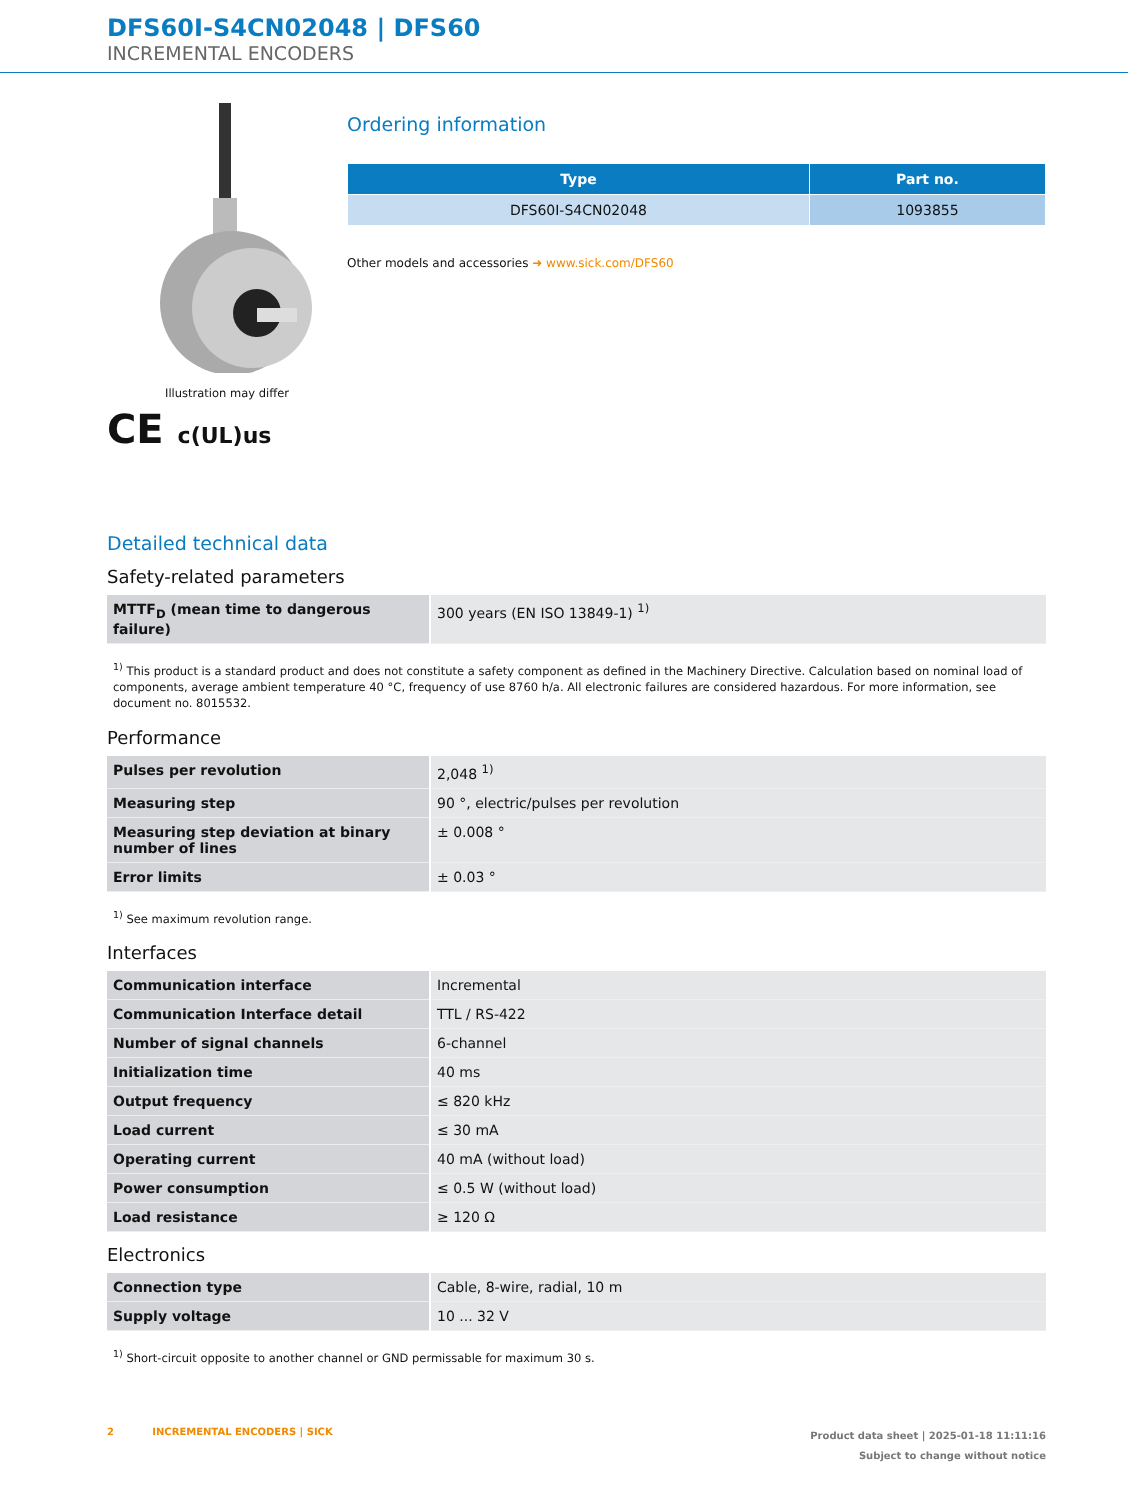DFS60I-S4CN02048 | DFS60
INCREMENTAL ENCODERS
Illustration may differ
C​E c(UL)us
Ordering information
| Type | Part no. |
| --- | --- |
| DFS60I-S4CN02048 | 1093855 |
Other models and accessories ➜ www.sick.com/DFS60
Detailed technical data
Safety-related parameters
| MTTF<sub>D</sub> (mean time to dangerous failure) | 300 years (EN ISO 13849-1) <sup>1)</sup> |
<sup>1)</sup> This product is a standard product and does not constitute a safety component as defined in the Machinery Directive. Calculation based on nominal load of components, average ambient temperature 40 °C, frequency of use 8760 h/a. All electronic failures are considered hazardous. For more information, see document no. 8015532.
Performance
| Pulses per revolution | 2,048 <sup>1)</sup> |
| Measuring step | 90 °, electric/pulses per revolution |
| Measuring step deviation at binary number of lines | ± 0.008 ° |
| Error limits | ± 0.03 ° |
<sup>1)</sup> See maximum revolution range.
Interfaces
| Communication interface | Incremental |
| Communication Interface detail | TTL / RS-422 |
| Number of signal channels | 6-channel |
| Initialization time | 40 ms |
| Output frequency | ≤ 820 kHz |
| Load current | ≤ 30 mA |
| Operating current | 40 mA (without load) |
| Power consumption | ≤ 0.5 W (without load) |
| Load resistance | ≥ 120 Ω |
Electronics
| Connection type | Cable, 8-wire, radial, 10 m |
| Supply voltage | 10 ... 32 V |
<sup>1)</sup> Short-circuit opposite to another channel or GND permissable for maximum 30 s.
2 INCREMENTAL ENCODERS | SICK
Product data sheet | 2025-01-18 11:11:16
Subject to change without notice